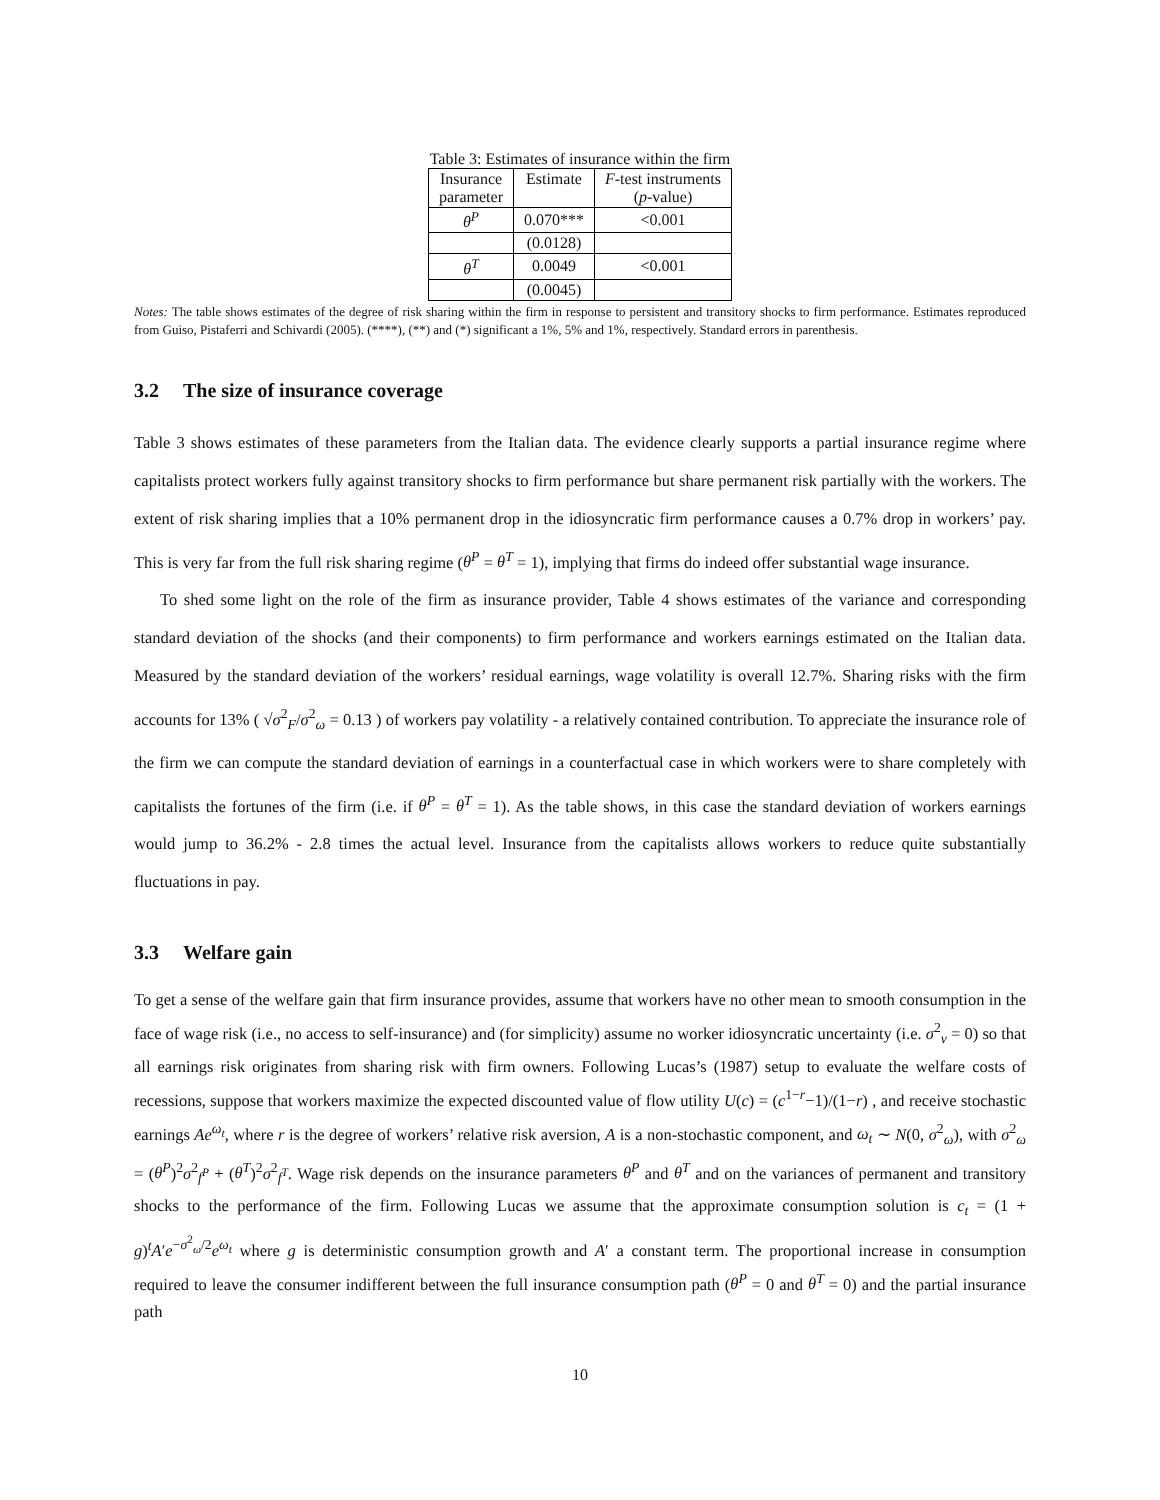Table 3: Estimates of insurance within the firm
| Insurance parameter | Estimate | F -test instruments ( p -value) |
| --- | --- | --- |
| θ<sup>P</sup> | 0.070*** | <0.001 |
| | (0.0128) | |
| θ<sup>T</sup> | 0.0049 | <0.001 |
| | (0.0045) | |
Notes: The table shows estimates of the degree of risk sharing within the firm in response to persistent and transitory shocks to firm performance. Estimates reproduced from Guiso, Pistaferri and Schivardi (2005). (****), (**) and (*) significant a 1%, 5% and 1%, respectively. Standard errors in parenthesis.
3.2 The size of insurance coverage
Table 3 shows estimates of these parameters from the Italian data. The evidence clearly supports a partial insurance regime where capitalists protect workers fully against transitory shocks to firm performance but share permanent risk partially with the workers. The extent of risk sharing implies that a 10% permanent drop in the idiosyncratic firm performance causes a 0.7% drop in workers’ pay. This is very far from the full risk sharing regime (θ<sup>P</sup> = θ<sup>T</sup> = 1), implying that firms do indeed offer substantial wage insurance.
To shed some light on the role of the firm as insurance provider, Table 4 shows estimates of the variance and corresponding standard deviation of the shocks (and their components) to firm performance and workers earnings estimated on the Italian data. Measured by the standard deviation of the workers’ residual earnings, wage volatility is overall 12.7%. Sharing risks with the firm accounts for 13% ( √σ<sup>2</sup><sub>F</sub>/σ<sup>2</sup><sub>ω</sub> = 0.13 ) of workers pay volatility - a relatively contained contribution. To appreciate the insurance role of the firm we can compute the standard deviation of earnings in a counterfactual case in which workers were to share completely with capitalists the fortunes of the firm (i.e. if θ<sup>P</sup> = θ<sup>T</sup> = 1). As the table shows, in this case the standard deviation of workers earnings would jump to 36.2% - 2.8 times the actual level. Insurance from the capitalists allows workers to reduce quite substantially fluctuations in pay.
3.3 Welfare gain
To get a sense of the welfare gain that firm insurance provides, assume that workers have no other mean to smooth consumption in the face of wage risk (i.e., no access to self-insurance) and (for simplicity) assume no worker idiosyncratic uncertainty (i.e. σ<sup>2</sup><sub>v</sub> = 0) so that all earnings risk originates from sharing risk with firm owners. Following Lucas’s (1987) setup to evaluate the welfare costs of recessions, suppose that workers maximize the expected discounted value of flow utility U(c) = (c<sup>1−r</sup>−1)/(1−r) , and receive stochastic earnings Ae<sup>ω<sub>t</sub></sup>, where r is the degree of workers’ relative risk aversion, A is a non-stochastic component, and ω<sub>t</sub> ∼ N(0, σ<sup>2</sup><sub>ω</sub>), with σ<sup>2</sup><sub>ω</sub> = (θ<sup>P</sup>)<sup>2</sup>σ<sup>2</sup><sub>f<sup>P</sup></sub> + (θ<sup>T</sup>)<sup>2</sup>σ<sup>2</sup><sub>f<sup>T</sup></sub>. Wage risk depends on the insurance parameters θ<sup>P</sup> and θ<sup>T</sup> and on the variances of permanent and transitory shocks to the performance of the firm. Following Lucas we assume that the approximate consumption solution is c<sub>t</sub> = (1 + g)<sup>t</sup>A′e<sup>−σ<sup>2</sup><sub>ω</sub>/2</sup>e<sup>ω<sub>t</sub></sup> where g is deterministic consumption growth and A′ a constant term. The proportional increase in consumption required to leave the consumer indifferent between the full insurance consumption path (θ<sup>P</sup> = 0 and θ<sup>T</sup> = 0) and the partial insurance path
10